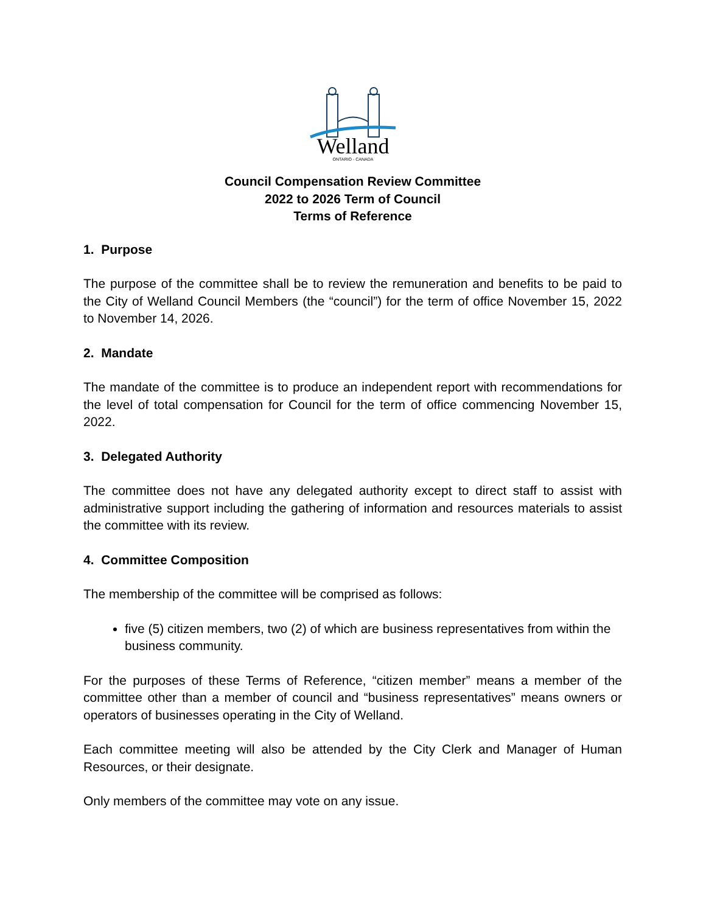Welland
ONTARIO - CANADA
Council Compensation Review Committee
2022 to 2026 Term of Council
Terms of Reference
1. Purpose
The purpose of the committee shall be to review the remuneration and benefits to be paid to the City of Welland Council Members (the “council”) for the term of office November 15, 2022 to November 14, 2026.
2. Mandate
The mandate of the committee is to produce an independent report with recommendations for the level of total compensation for Council for the term of office commencing November 15, 2022.
3. Delegated Authority
The committee does not have any delegated authority except to direct staff to assist with administrative support including the gathering of information and resources materials to assist the committee with its review.
4. Committee Composition
The membership of the committee will be comprised as follows:
five (5) citizen members, two (2) of which are business representatives from within the business community.
For the purposes of these Terms of Reference, “citizen member” means a member of the committee other than a member of council and “business representatives” means owners or operators of businesses operating in the City of Welland.
Each committee meeting will also be attended by the City Clerk and Manager of Human Resources, or their designate.
Only members of the committee may vote on any issue.